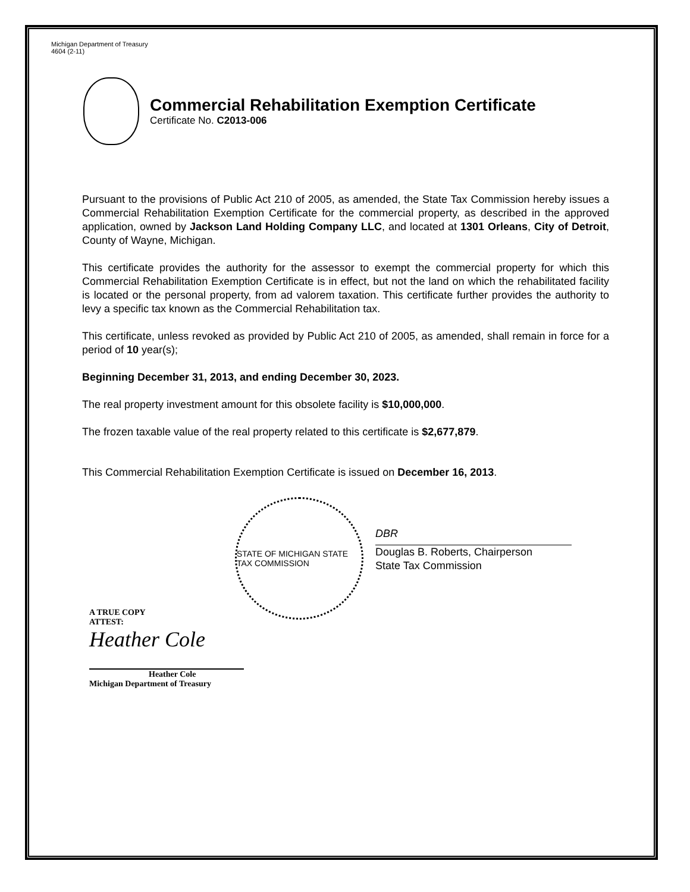Michigan Department of Treasury
4604 (2-11)
Commercial Rehabilitation Exemption Certificate
Certificate No. C2013-006
Pursuant to the provisions of Public Act 210 of 2005, as amended, the State Tax Commission hereby issues a Commercial Rehabilitation Exemption Certificate for the commercial property, as described in the approved application, owned by Jackson Land Holding Company LLC, and located at 1301 Orleans, City of Detroit, County of Wayne, Michigan.
This certificate provides the authority for the assessor to exempt the commercial property for which this Commercial Rehabilitation Exemption Certificate is in effect, but not the land on which the rehabilitated facility is located or the personal property, from ad valorem taxation. This certificate further provides the authority to levy a specific tax known as the Commercial Rehabilitation tax.
This certificate, unless revoked as provided by Public Act 210 of 2005, as amended, shall remain in force for a period of 10 year(s);
Beginning December 31, 2013, and ending December 30, 2023.
The real property investment amount for this obsolete facility is $10,000,000.
The frozen taxable value of the real property related to this certificate is $2,677,879.
This Commercial Rehabilitation Exemption Certificate is issued on December 16, 2013.
STATE OF MICHIGAN STATE TAX COMMISSION
DBR
Douglas B. Roberts, Chairperson
State Tax Commission
A TRUE COPY
ATTEST:
Heather Cole
Heather Cole
Michigan Department of Treasury